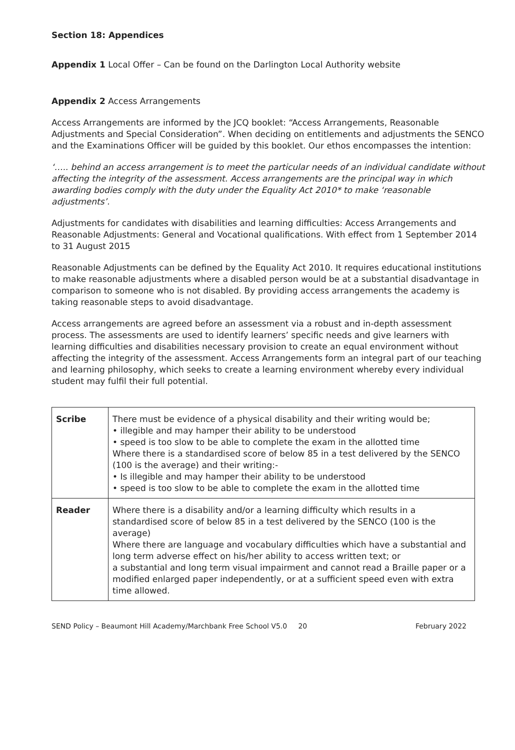Section 18: Appendices
Appendix 1 Local Offer – Can be found on the Darlington Local Authority website
Appendix 2 Access Arrangements
Access Arrangements are informed by the JCQ booklet: “Access Arrangements, Reasonable Adjustments and Special Consideration”. When deciding on entitlements and adjustments the SENCO and the Examinations Officer will be guided by this booklet. Our ethos encompasses the intention:
‘….. behind an access arrangement is to meet the particular needs of an individual candidate without affecting the integrity of the assessment. Access arrangements are the principal way in which awarding bodies comply with the duty under the Equality Act 2010* to make ‘reasonable adjustments’.
Adjustments for candidates with disabilities and learning difficulties: Access Arrangements and Reasonable Adjustments: General and Vocational qualifications. With effect from 1 September 2014 to 31 August 2015
Reasonable Adjustments can be defined by the Equality Act 2010. It requires educational institutions to make reasonable adjustments where a disabled person would be at a substantial disadvantage in comparison to someone who is not disabled. By providing access arrangements the academy is taking reasonable steps to avoid disadvantage.
Access arrangements are agreed before an assessment via a robust and in-depth assessment process. The assessments are used to identify learners’ specific needs and give learners with learning difficulties and disabilities necessary provision to create an equal environment without affecting the integrity of the assessment. Access Arrangements form an integral part of our teaching and learning philosophy, which seeks to create a learning environment whereby every individual student may fulfil their full potential.
| Scribe | There must be evidence of a physical disability and their writing would be; • illegible and may hamper their ability to be understood • speed is too slow to be able to complete the exam in the allotted time Where there is a standardised score of below 85 in a test delivered by the SENCO (100 is the average) and their writing:- • Is illegible and may hamper their ability to be understood • speed is too slow to be able to complete the exam in the allotted time |
| Reader | Where there is a disability and/or a learning difficulty which results in a standardised score of below 85 in a test delivered by the SENCO (100 is the average) Where there are language and vocabulary difficulties which have a substantial and long term adverse effect on his/her ability to access written text; or a substantial and long term visual impairment and cannot read a Braille paper or a modified enlarged paper independently, or at a sufficient speed even with extra time allowed. |
SEND Policy – Beaumont Hill Academy/Marchbank Free School V5.0 20 February 2022